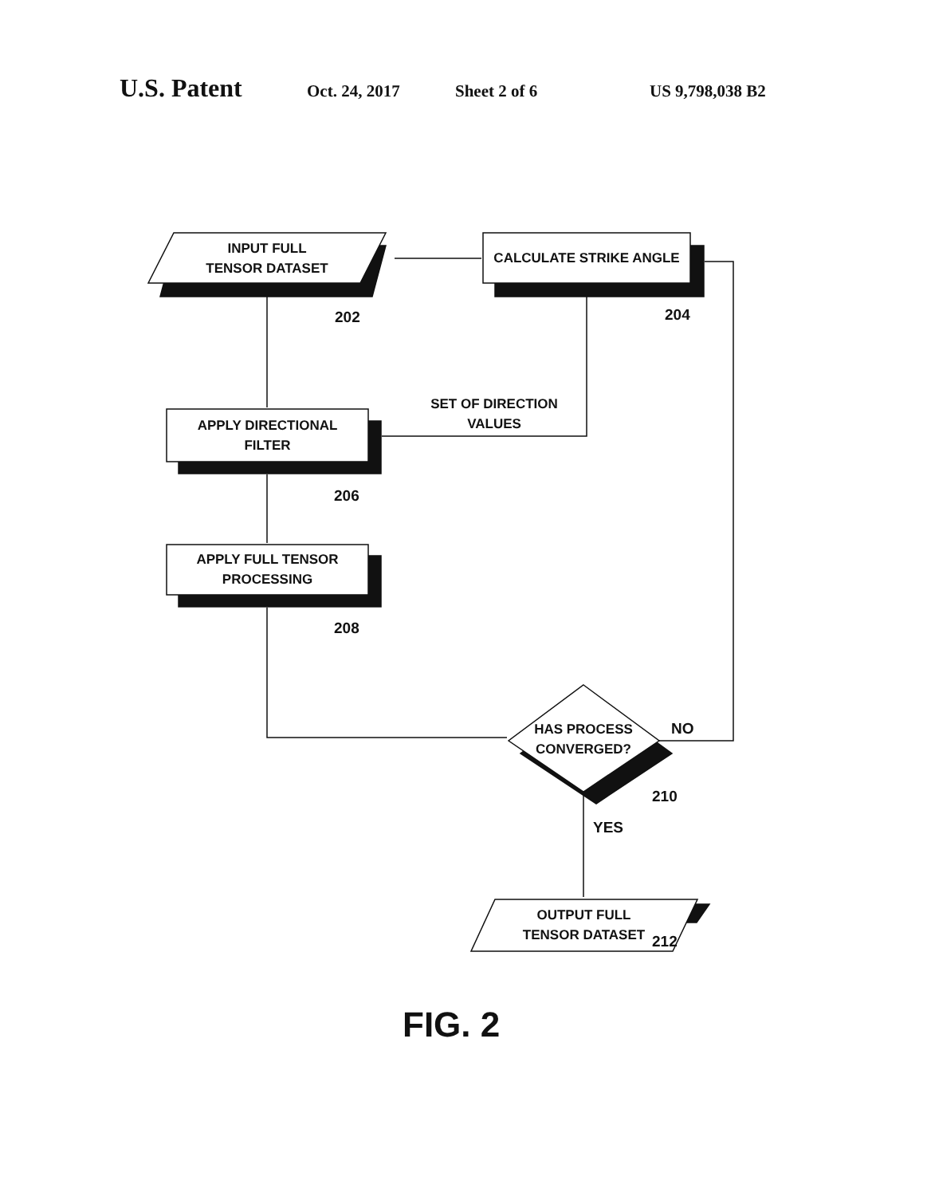U.S. Patent Oct. 24, 2017 Sheet 2 of 6 US 9,798,038 B2
INPUT FULL
TENSOR DATASET
202
CALCULATE STRIKE ANGLE
204
SET OF DIRECTION
VALUES
APPLY DIRECTIONAL
FILTER
206
APPLY FULL TENSOR
PROCESSING
208
HAS PROCESS
CONVERGED?
NO
210
YES
OUTPUT FULL
TENSOR DATASET
212
FIG. 2